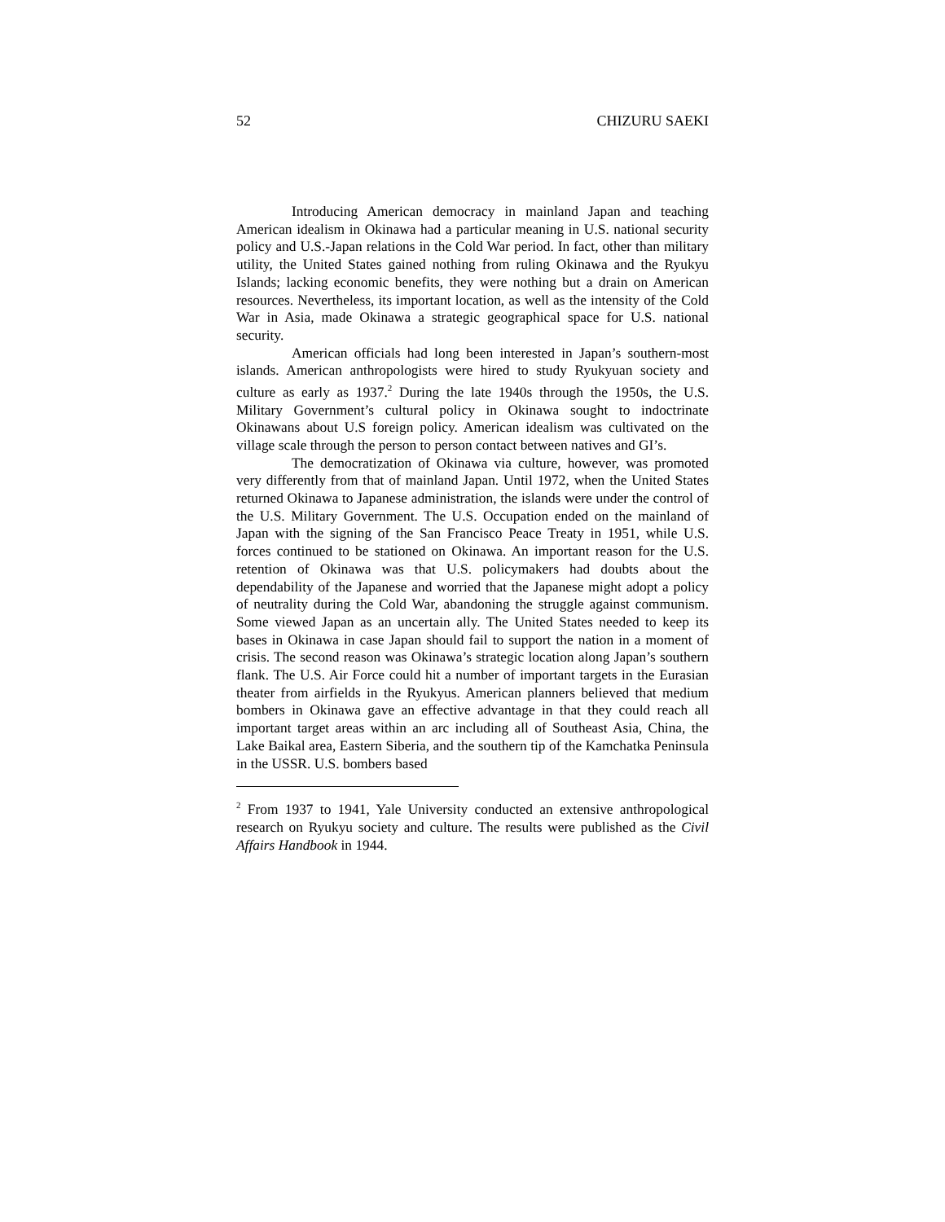52 CHIZURU SAEKI
Introducing American democracy in mainland Japan and teaching American idealism in Okinawa had a particular meaning in U.S. national security policy and U.S.-Japan relations in the Cold War period. In fact, other than military utility, the United States gained nothing from ruling Okinawa and the Ryukyu Islands; lacking economic benefits, they were nothing but a drain on American resources. Nevertheless, its important location, as well as the intensity of the Cold War in Asia, made Okinawa a strategic geographical space for U.S. national security.
American officials had long been interested in Japan’s southern-most islands. American anthropologists were hired to study Ryukyuan society and culture as early as 1937.<sup>2</sup> During the late 1940s through the 1950s, the U.S. Military Government’s cultural policy in Okinawa sought to indoctrinate Okinawans about U.S foreign policy. American idealism was cultivated on the village scale through the person to person contact between natives and GI’s.
The democratization of Okinawa via culture, however, was promoted very differently from that of mainland Japan. Until 1972, when the United States returned Okinawa to Japanese administration, the islands were under the control of the U.S. Military Government. The U.S. Occupation ended on the mainland of Japan with the signing of the San Francisco Peace Treaty in 1951, while U.S. forces continued to be stationed on Okinawa. An important reason for the U.S. retention of Okinawa was that U.S. policymakers had doubts about the dependability of the Japanese and worried that the Japanese might adopt a policy of neutrality during the Cold War, abandoning the struggle against communism. Some viewed Japan as an uncertain ally. The United States needed to keep its bases in Okinawa in case Japan should fail to support the nation in a moment of crisis. The second reason was Okinawa’s strategic location along Japan’s southern flank. The U.S. Air Force could hit a number of important targets in the Eurasian theater from airfields in the Ryukyus. American planners believed that medium bombers in Okinawa gave an effective advantage in that they could reach all important target areas within an arc including all of Southeast Asia, China, the Lake Baikal area, Eastern Siberia, and the southern tip of the Kamchatka Peninsula in the USSR. U.S. bombers based
<sup>2</sup> From 1937 to 1941, Yale University conducted an extensive anthropological research on Ryukyu society and culture. The results were published as the Civil Affairs Handbook in 1944.